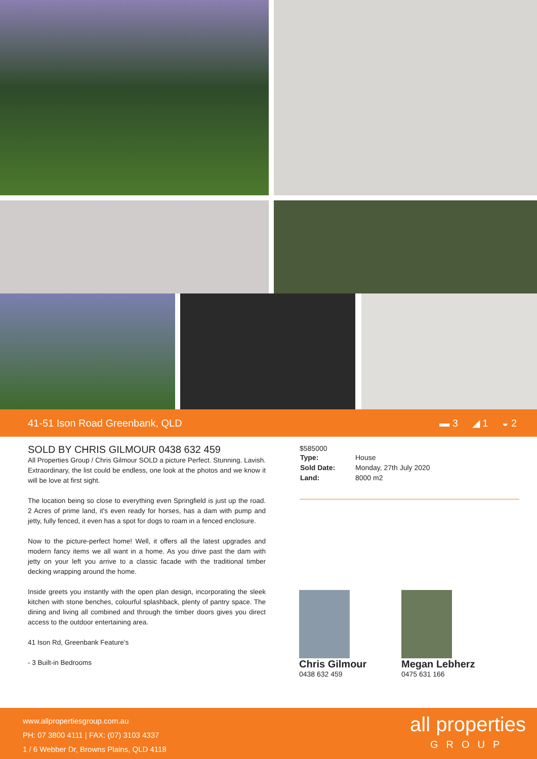41-51 Ison Road Greenbank, QLD ▬ 3 ◢ 1 ◒ 2
SOLD BY CHRIS GILMOUR 0438 632 459
All Properties Group / Chris Gilmour SOLD a picture Perfect. Stunning. Lavish. Extraordinary, the list could be endless, one look at the photos and we know it will be love at first sight.
The location being so close to everything even Springfield is just up the road. 2 Acres of prime land, it's even ready for horses, has a dam with pump and jetty, fully fenced, it even has a spot for dogs to roam in a fenced enclosure.
Now to the picture-perfect home! Well, it offers all the latest upgrades and modern fancy items we all want in a home. As you drive past the dam with jetty on your left you arrive to a classic facade with the traditional timber decking wrapping around the home.
Inside greets you instantly with the open plan design, incorporating the sleek kitchen with stone benches, colourful splashback, plenty of pantry space. The dining and living all combined and through the timber doors gives you direct access to the outdoor entertaining area.
41 Ison Rd, Greenbank Feature's
- 3 Built-in Bedrooms
$585000
| Type: | House |
| Sold Date: | Monday, 27th July 2020 |
| Land: | 8000 m2 |
Chris Gilmour
0438 632 459
Megan Lebherz
0475 631 166
www.allpropertiesgroup.com.au
PH: 07 3800 4111 | FAX: (07) 3103 4337
1 / 6 Webber Dr, Browns Plains, QLD 4118
all properties
GROUP